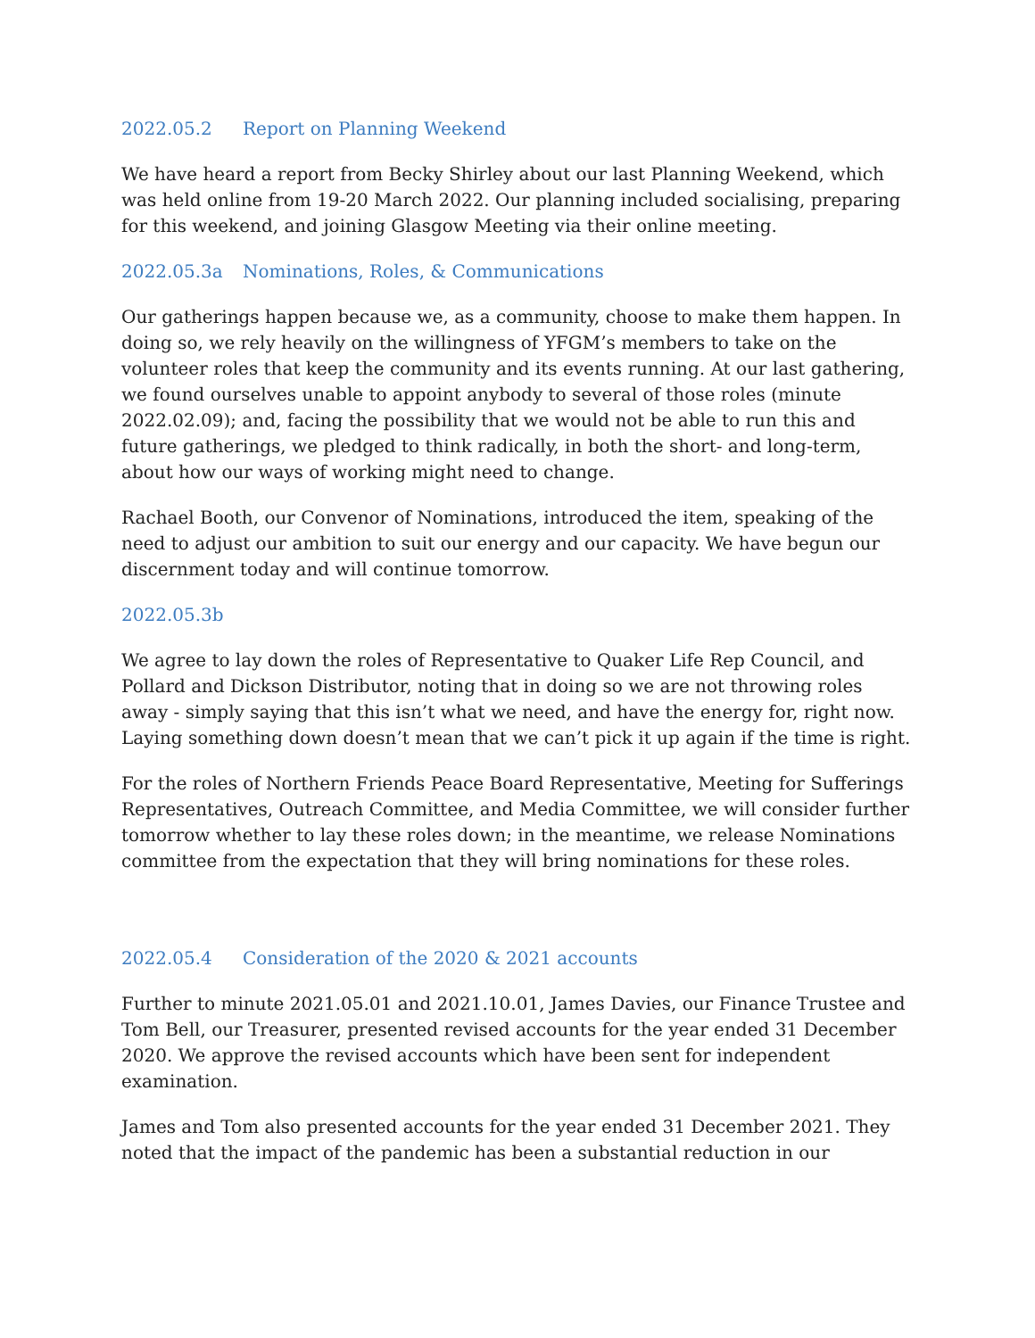2022.05.2 Report on Planning Weekend
We have heard a report from Becky Shirley about our last Planning Weekend, which was held online from 19-20 March 2022. Our planning included socialising, preparing for this weekend, and joining Glasgow Meeting via their online meeting.
2022.05.3a Nominations, Roles, & Communications
Our gatherings happen because we, as a community, choose to make them happen. In doing so, we rely heavily on the willingness of YFGM’s members to take on the volunteer roles that keep the community and its events running. At our last gathering, we found ourselves unable to appoint anybody to several of those roles (minute 2022.02.09); and, facing the possibility that we would not be able to run this and future gatherings, we pledged to think radically, in both the short- and long-term, about how our ways of working might need to change.
Rachael Booth, our Convenor of Nominations, introduced the item, speaking of the need to adjust our ambition to suit our energy and our capacity. We have begun our discernment today and will continue tomorrow.
2022.05.3b
We agree to lay down the roles of Representative to Quaker Life Rep Council, and Pollard and Dickson Distributor, noting that in doing so we are not throwing roles away - simply saying that this isn’t what we need, and have the energy for, right now. Laying something down doesn’t mean that we can’t pick it up again if the time is right.
For the roles of Northern Friends Peace Board Representative, Meeting for Sufferings Representatives, Outreach Committee, and Media Committee, we will consider further tomorrow whether to lay these roles down; in the meantime, we release Nominations committee from the expectation that they will bring nominations for these roles.
2022.05.4 Consideration of the 2020 & 2021 accounts
Further to minute 2021.05.01 and 2021.10.01, James Davies, our Finance Trustee and Tom Bell, our Treasurer, presented revised accounts for the year ended 31 December 2020. We approve the revised accounts which have been sent for independent examination.
James and Tom also presented accounts for the year ended 31 December 2021. They noted that the impact of the pandemic has been a substantial reduction in our